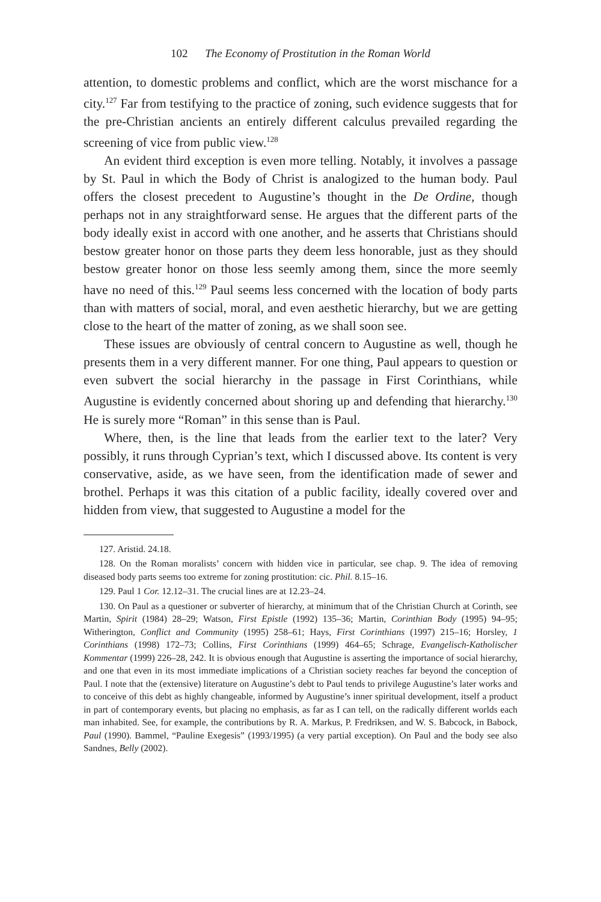102 The Economy of Prostitution in the Roman World
attention, to domestic problems and conflict, which are the worst mischance for a city.<sup>127</sup> Far from testifying to the practice of zoning, such evidence suggests that for the pre-Christian ancients an entirely different calculus prevailed regarding the screening of vice from public view.<sup>128</sup>
An evident third exception is even more telling. Notably, it involves a passage by St. Paul in which the Body of Christ is analogized to the human body. Paul offers the closest precedent to Augustine’s thought in the De Ordine, though perhaps not in any straightforward sense. He argues that the different parts of the body ideally exist in accord with one another, and he asserts that Christians should bestow greater honor on those parts they deem less honorable, just as they should bestow greater honor on those less seemly among them, since the more seemly have no need of this.<sup>129</sup> Paul seems less concerned with the location of body parts than with matters of social, moral, and even aesthetic hierarchy, but we are getting close to the heart of the matter of zoning, as we shall soon see.
These issues are obviously of central concern to Augustine as well, though he presents them in a very different manner. For one thing, Paul appears to question or even subvert the social hierarchy in the passage in First Corinthians, while Augustine is evidently concerned about shoring up and defending that hierarchy.<sup>130</sup> He is surely more “Roman” in this sense than is Paul.
Where, then, is the line that leads from the earlier text to the later? Very possibly, it runs through Cyprian’s text, which I discussed above. Its content is very conservative, aside, as we have seen, from the identification made of sewer and brothel. Perhaps it was this citation of a public facility, ideally covered over and hidden from view, that suggested to Augustine a model for the
127. Aristid. 24.18.
128. On the Roman moralists’ concern with hidden vice in particular, see chap. 9. The idea of removing diseased body parts seems too extreme for zoning prostitution: cic. Phil. 8.15–16.
129. Paul 1 Cor. 12.12–31. The crucial lines are at 12.23–24.
130. On Paul as a questioner or subverter of hierarchy, at minimum that of the Christian Church at Corinth, see Martin, Spirit (1984) 28–29; Watson, First Epistle (1992) 135–36; Martin, Corinthian Body (1995) 94–95; Witherington, Conflict and Community (1995) 258–61; Hays, First Corinthians (1997) 215–16; Horsley, 1 Corinthians (1998) 172–73; Collins, First Corinthians (1999) 464–65; Schrage, Evangelisch-Katholischer Kommentar (1999) 226–28, 242. It is obvious enough that Augustine is asserting the importance of social hierarchy, and one that even in its most immediate implications of a Christian society reaches far beyond the conception of Paul. I note that the (extensive) literature on Augustine’s debt to Paul tends to privilege Augustine’s later works and to conceive of this debt as highly changeable, informed by Augustine’s inner spiritual development, itself a product in part of contemporary events, but placing no emphasis, as far as I can tell, on the radically different worlds each man inhabited. See, for example, the contributions by R. A. Markus, P. Fredriksen, and W. S. Babcock, in Babock, Paul (1990). Bammel, “Pauline Exegesis” (1993/1995) (a very partial exception). On Paul and the body see also Sandnes, Belly (2002).